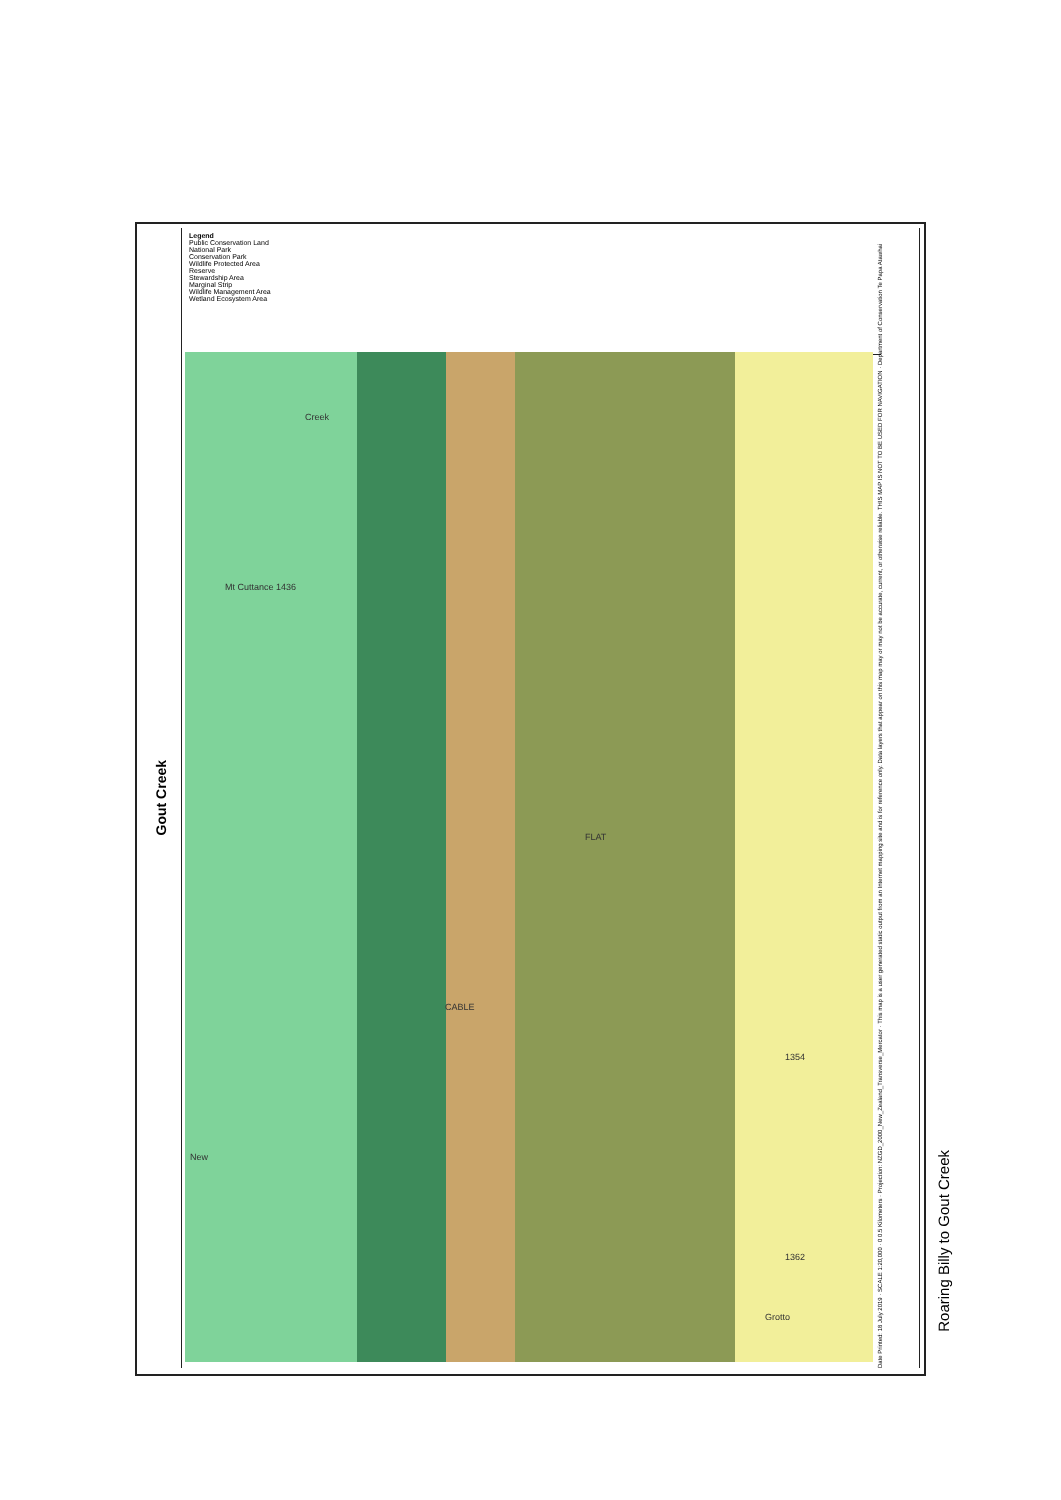Gout Creek
Legend
Public Conservation Land
National Park
Conservation Park
Wildlife Protected Area
Reserve
Stewardship Area
Marginal Strip
Wildlife Management Area
Wetland Ecosystem Area
Mt Cuttance 1436
Creek
CABLE
FLAT
1354
1362
Grotto
New
Date Printed: 18 July 2019 · SCALE 1:20,000 · 0 0.5 Kilometers · Projection: NZGD_2000_New_Zealand_Transverse_Mercator · This map is a user generated static output from an Internet mapping site and is for reference only. Data layers that appear on this map may or may not be accurate, current, or otherwise reliable. THIS MAP IS NOT TO BE USED FOR NAVIGATION · Department of Conservation Te Papa Atawhai
Roaring Billy to Gout Creek